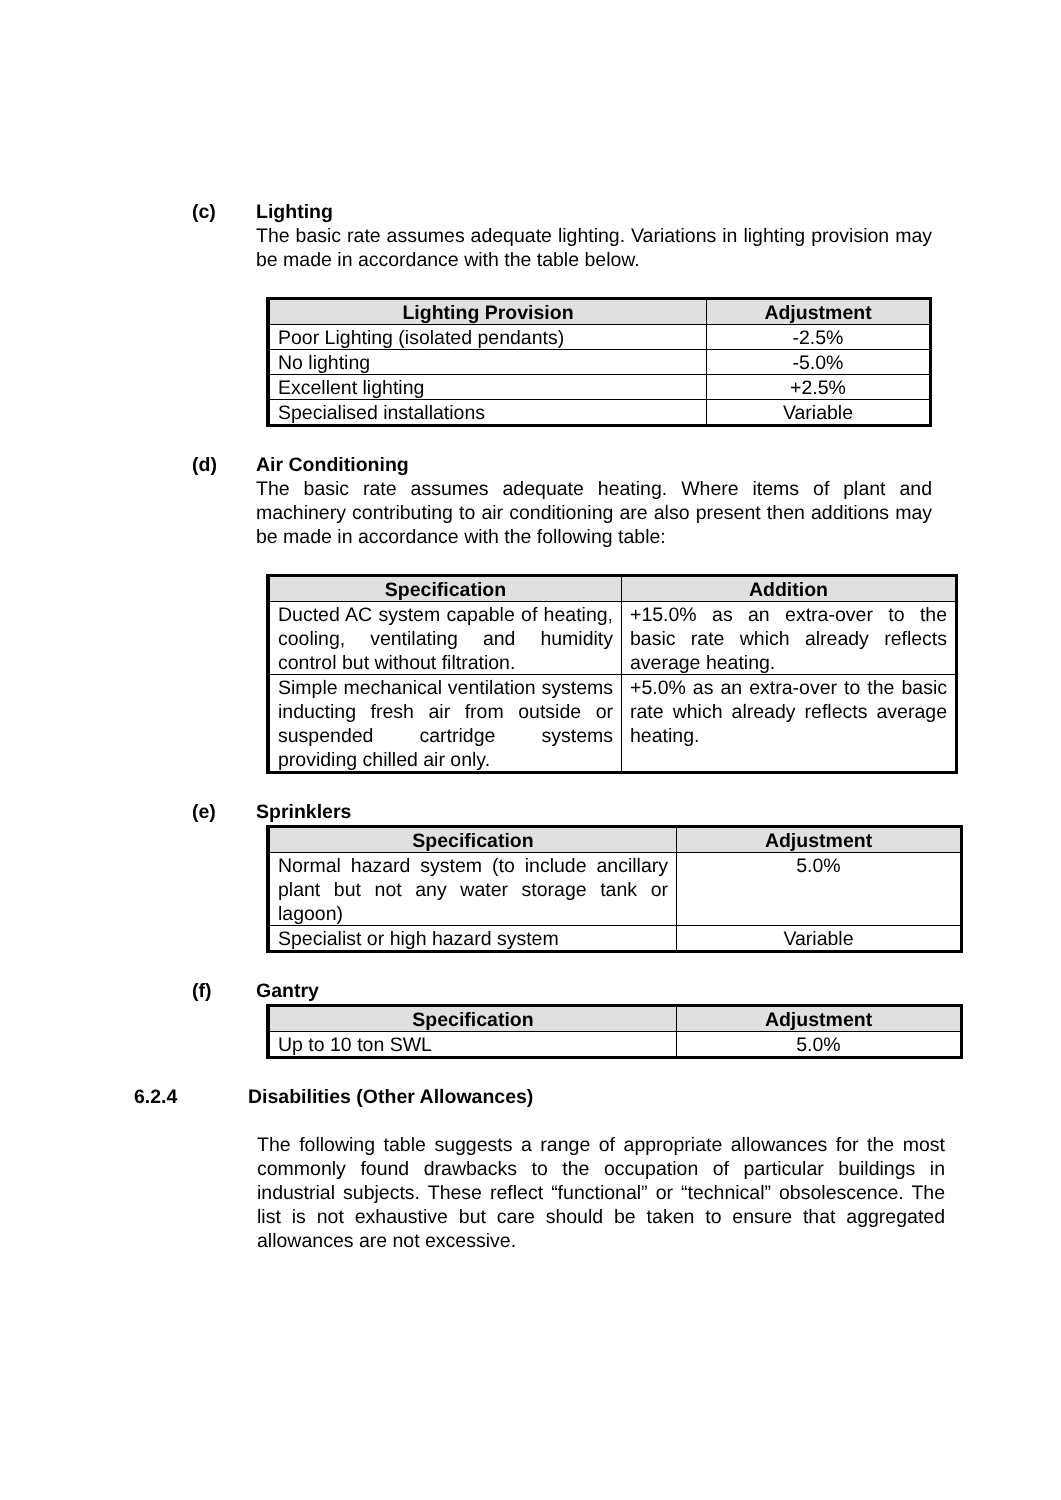(c) Lighting
The basic rate assumes adequate lighting. Variations in lighting provision may be made in accordance with the table below.
| Lighting Provision | Adjustment |
| --- | --- |
| Poor Lighting (isolated pendants) | -2.5% |
| No lighting | -5.0% |
| Excellent lighting | +2.5% |
| Specialised installations | Variable |
(d) Air Conditioning
The basic rate assumes adequate heating. Where items of plant and machinery contributing to air conditioning are also present then additions may be made in accordance with the following table:
| Specification | Addition |
| --- | --- |
| Ducted AC system capable of heating, cooling, ventilating and humidity control but without filtration. | +15.0% as an extra-over to the basic rate which already reflects average heating. |
| Simple mechanical ventilation systems inducting fresh air from outside or suspended cartridge systems providing chilled air only. | +5.0% as an extra-over to the basic rate which already reflects average heating. |
(e) Sprinklers
| Specification | Adjustment |
| --- | --- |
| Normal hazard system (to include ancillary plant but not any water storage tank or lagoon) | 5.0% |
| Specialist or high hazard system | Variable |
(f) Gantry
| Specification | Adjustment |
| --- | --- |
| Up to 10 ton SWL | 5.0% |
6.2.4 Disabilities (Other Allowances)
The following table suggests a range of appropriate allowances for the most commonly found drawbacks to the occupation of particular buildings in industrial subjects. These reflect “functional” or “technical” obsolescence. The list is not exhaustive but care should be taken to ensure that aggregated allowances are not excessive.